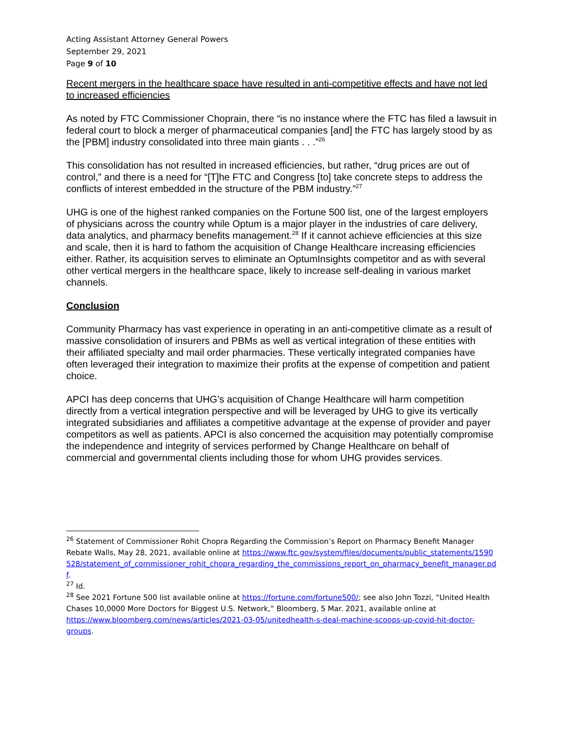Acting Assistant Attorney General Powers
September 29, 2021
Page 9 of 10
Recent mergers in the healthcare space have resulted in anti-competitive effects and have not led to increased efficiencies
As noted by FTC Commissioner Choprain, there “is no instance where the FTC has filed a lawsuit in federal court to block a merger of pharmaceutical companies [and] the FTC has largely stood by as the [PBM] industry consolidated into three main giants . . .”<sup>26</sup>
This consolidation has not resulted in increased efficiencies, but rather, “drug prices are out of control,” and there is a need for “[T]he FTC and Congress [to] take concrete steps to address the conflicts of interest embedded in the structure of the PBM industry.”<sup>27</sup>
UHG is one of the highest ranked companies on the Fortune 500 list, one of the largest employers of physicians across the country while Optum is a major player in the industries of care delivery, data analytics, and pharmacy benefits management.<sup>28</sup> If it cannot achieve efficiencies at this size and scale, then it is hard to fathom the acquisition of Change Healthcare increasing efficiencies either. Rather, its acquisition serves to eliminate an OptumInsights competitor and as with several other vertical mergers in the healthcare space, likely to increase self-dealing in various market channels.
Conclusion
Community Pharmacy has vast experience in operating in an anti-competitive climate as a result of massive consolidation of insurers and PBMs as well as vertical integration of these entities with their affiliated specialty and mail order pharmacies. These vertically integrated companies have often leveraged their integration to maximize their profits at the expense of competition and patient choice.
APCI has deep concerns that UHG’s acquisition of Change Healthcare will harm competition directly from a vertical integration perspective and will be leveraged by UHG to give its vertically integrated subsidiaries and affiliates a competitive advantage at the expense of provider and payer competitors as well as patients. APCI is also concerned the acquisition may potentially compromise the independence and integrity of services performed by Change Healthcare on behalf of commercial and governmental clients including those for whom UHG provides services.
<sup>26</sup> Statement of Commissioner Rohit Chopra Regarding the Commission’s Report on Pharmacy Benefit Manager Rebate Walls, May 28, 2021, available online at https://www.ftc.gov/system/files/documents/public_statements/1590528/statement_of_commissioner_rohit_chopra_regarding_the_commissions_report_on_pharmacy_benefit_manager.pdf.
<sup>27</sup> Id.
<sup>28</sup> See 2021 Fortune 500 list available online at https://fortune.com/fortune500/; see also John Tozzi, “United Health Chases 10,0000 More Doctors for Biggest U.S. Network,” Bloomberg, 5 Mar. 2021, available online at https://www.bloomberg.com/news/articles/2021-03-05/unitedhealth-s-deal-machine-scoops-up-covid-hit-doctor-groups.